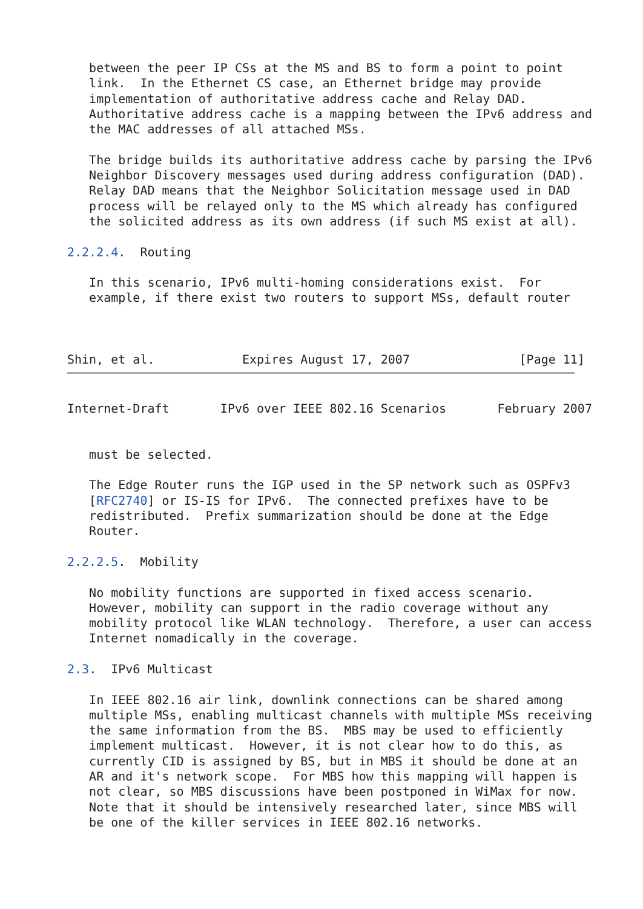between the peer IP CSs at the MS and BS to form a point to point
   link.  In the Ethernet CS case, an Ethernet bridge may provide
   implementation of authoritative address cache and Relay DAD.
   Authoritative address cache is a mapping between the IPv6 address and
   the MAC addresses of all attached MSs.

   The bridge builds its authoritative address cache by parsing the IPv6
   Neighbor Discovery messages used during address configuration (DAD).
   Relay DAD means that the Neighbor Solicitation message used in DAD
   process will be relayed only to the MS which already has configured
   the solicited address as its own address (if such MS exist at all).

2.2.2.4.  Routing

   In this scenario, IPv6 multi-homing considerations exist.  For
   example, if there exist two routers to support MSs, default router



Shin, et al.            Expires August 17, 2007               [Page 11]
Internet-Draft       IPv6 over IEEE 802.16 Scenarios       February 2007


   must be selected.

   The Edge Router runs the IGP used in the SP network such as OSPFv3
   [RFC2740] or IS-IS for IPv6.  The connected prefixes have to be
   redistributed.  Prefix summarization should be done at the Edge
   Router.

2.2.2.5.  Mobility

   No mobility functions are supported in fixed access scenario.
   However, mobility can support in the radio coverage without any
   mobility protocol like WLAN technology.  Therefore, a user can access
   Internet nomadically in the coverage.

2.3.  IPv6 Multicast

   In IEEE 802.16 air link, downlink connections can be shared among
   multiple MSs, enabling multicast channels with multiple MSs receiving
   the same information from the BS.  MBS may be used to efficiently
   implement multicast.  However, it is not clear how to do this, as
   currently CID is assigned by BS, but in MBS it should be done at an
   AR and it's network scope.  For MBS how this mapping will happen is
   not clear, so MBS discussions have been postponed in WiMax for now.
   Note that it should be intensively researched later, since MBS will
   be one of the killer services in IEEE 802.16 networks.